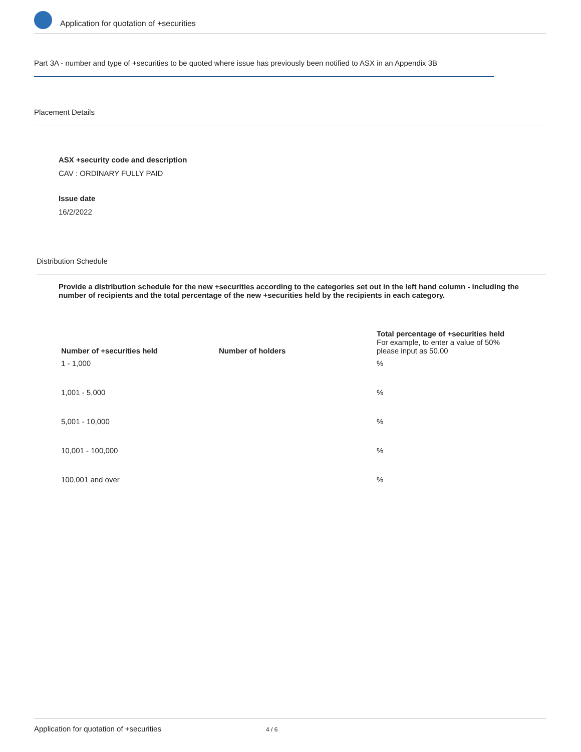Application for quotation of +securities
Part 3A - number and type of +securities to be quoted where issue has previously been notified to ASX in an Appendix 3B
Placement Details
ASX +security code and description
CAV : ORDINARY FULLY PAID
Issue date
16/2/2022
Distribution Schedule
Provide a distribution schedule for the new +securities according to the categories set out in the left hand column - including the number of recipients and the total percentage of the new +securities held by the recipients in each category.
| Number of +securities held | Number of holders | Total percentage of +securities held For example, to enter a value of 50% please input as 50.00 |
| --- | --- | --- |
| 1 - 1,000 | | % |
| 1,001 - 5,000 | | % |
| 5,001 - 10,000 | | % |
| 10,001 - 100,000 | | % |
| 100,001 and over | | % |
Application for quotation of +securities 4 / 6